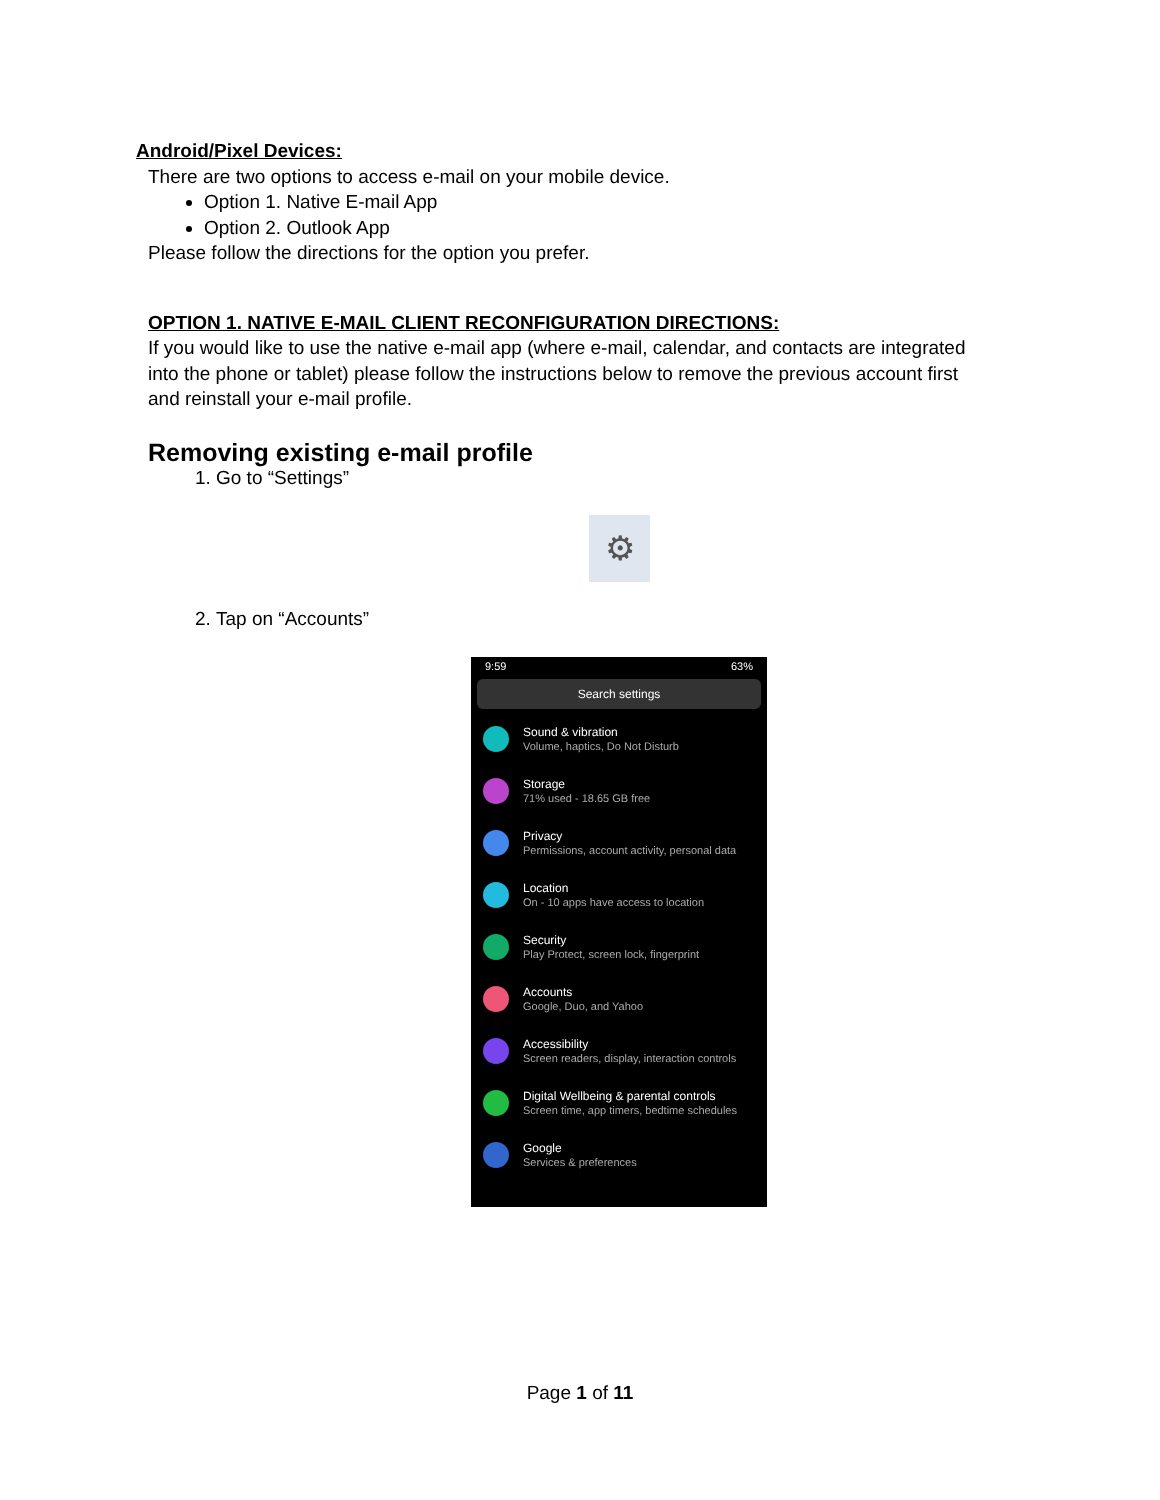Android/Pixel Devices:
There are two options to access e-mail on your mobile device.
Option 1. Native E-mail App
Option 2. Outlook App
Please follow the directions for the option you prefer.
OPTION 1. NATIVE E-MAIL CLIENT RECONFIGURATION DIRECTIONS:
If you would like to use the native e-mail app (where e-mail, calendar, and contacts are integrated into the phone or tablet) please follow the instructions below to remove the previous account first and reinstall your e-mail profile.
Removing existing e-mail profile
1. Go to “Settings”
⚙
2. Tap on “Accounts”
9:59 63%
Search settings
Sound & vibration
Volume, haptics, Do Not Disturb
Storage
71% used - 18.65 GB free
Privacy
Permissions, account activity, personal data
Location
On - 10 apps have access to location
Security
Play Protect, screen lock, fingerprint
Accounts
Google, Duo, and Yahoo
Accessibility
Screen readers, display, interaction controls
Digital Wellbeing & parental controls
Screen time, app timers, bedtime schedules
Google
Services & preferences
Page 1 of 11